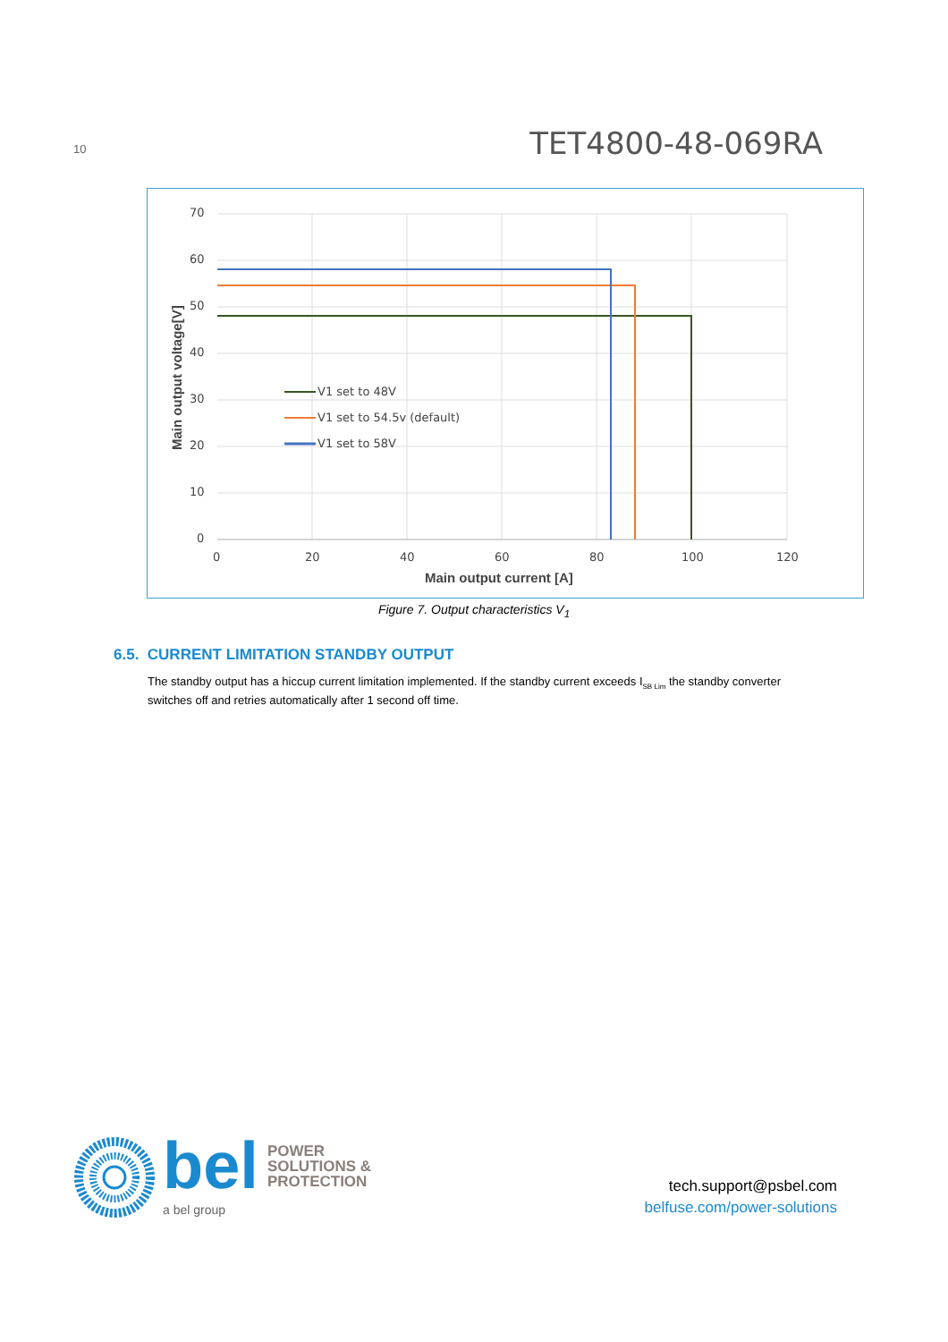10
TET4800-48-069RA
70
60
50
40
30
20
10
0
0
20
40
60
80
100
120
Main output current [A]
Main output voltage[V]
V1 set to 48V
V1 set to 54.5v (default)
V1 set to 58V
Figure 7. Output characteristics V<sub>1</sub>
6.5. CURRENT LIMITATION STANDBY OUTPUT
The standby output has a hiccup current limitation implemented. If the standby current exceeds I<sub>SB Lim</sub> the standby converter switches off and retries automatically after 1 second off time.
bel POWER
SOLUTIONS &
PROTECTION
a bel group
tech.support@psbel.com
belfuse.com/power-solutions